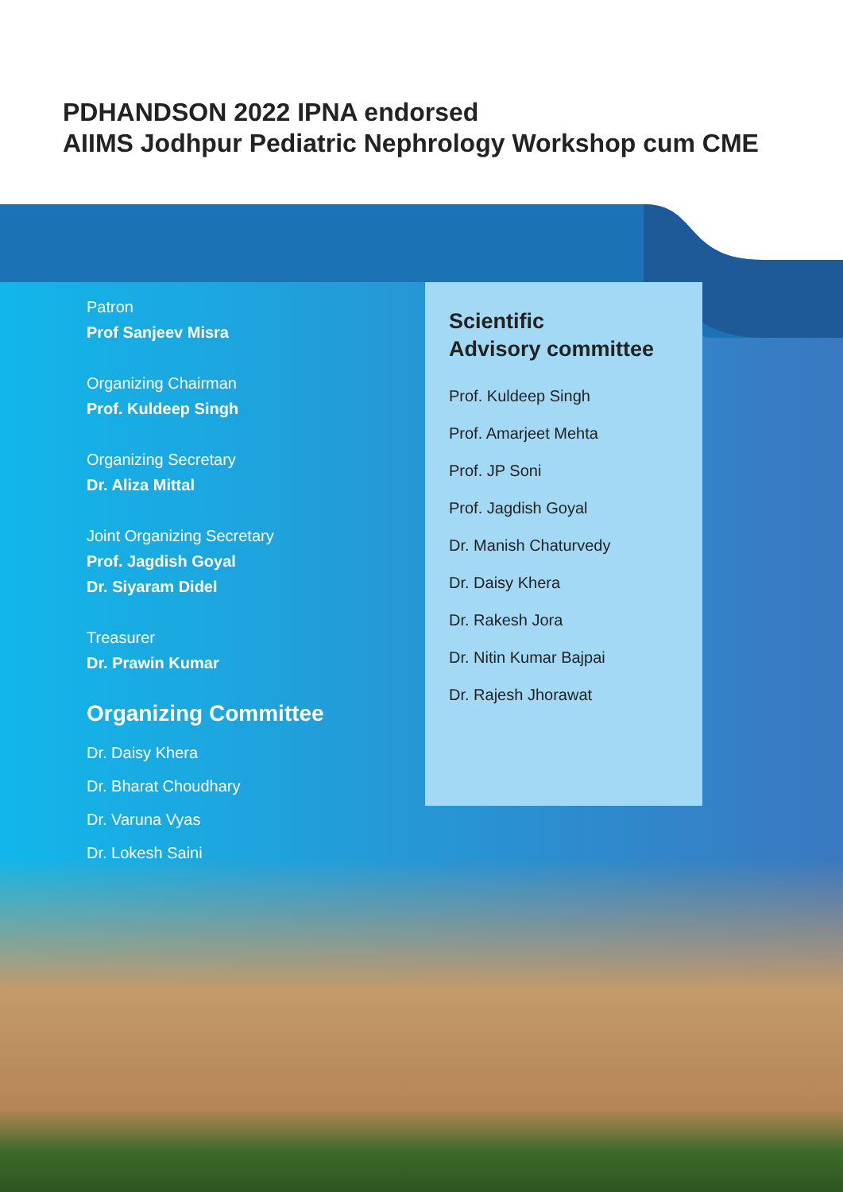PDHANDSON 2022 IPNA endorsed
AIIMS Jodhpur Pediatric Nephrology Workshop cum CME
Patron
Prof Sanjeev Misra
Organizing Chairman
Prof. Kuldeep Singh
Organizing Secretary
Dr. Aliza Mittal
Joint Organizing Secretary
Prof. Jagdish Goyal
Dr. Siyaram Didel
Treasurer
Dr. Prawin Kumar
Organizing Committee
Dr. Daisy Khera
Dr. Bharat Choudhary
Dr. Varuna Vyas
Dr. Lokesh Saini
Scientific
Advisory committee
Prof. Kuldeep Singh
Prof. Amarjeet Mehta
Prof. JP Soni
Prof. Jagdish Goyal
Dr. Manish Chaturvedy
Dr. Daisy Khera
Dr. Rakesh Jora
Dr. Nitin Kumar Bajpai
Dr. Rajesh Jhorawat